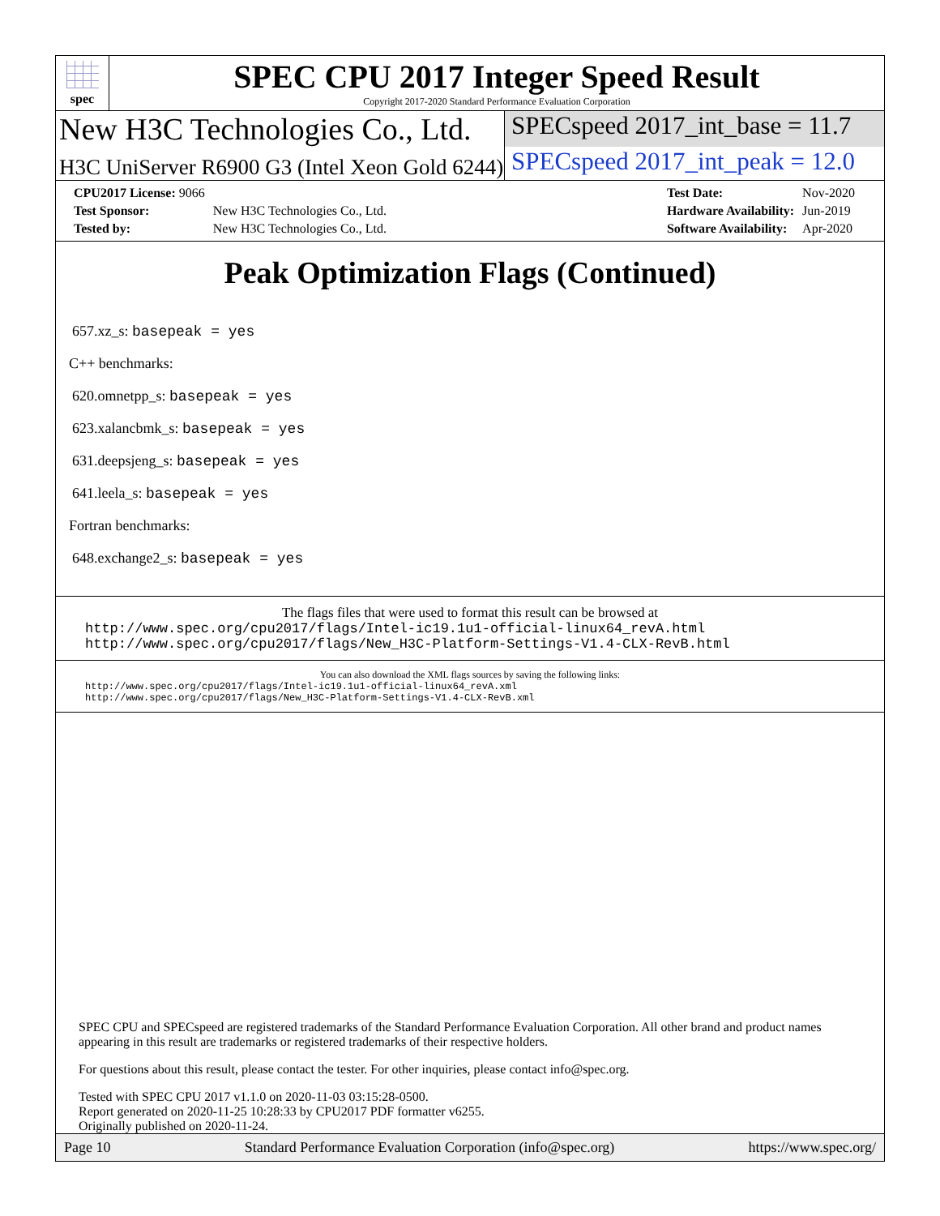spec
SPEC CPU 2017 Integer Speed Result
Copyright 2017-2020 Standard Performance Evaluation Corporation
New H3C Technologies Co., Ltd.
SPECspeed 2017_int_base = 11.7
H3C UniServer R6900 G3 (Intel Xeon Gold 6244)
SPECspeed 2017_int_peak = 12.0
| CPU2017 License: 9066 | |
| Test Sponsor: | New H3C Technologies Co., Ltd. |
| Tested by: | New H3C Technologies Co., Ltd. |
| Test Date: | Nov-2020 |
| Hardware Availability: | Jun-2019 |
| Software Availability: | Apr-2020 |
Peak Optimization Flags (Continued)
657.xz_s: basepeak = yes
C++ benchmarks:
620.omnetpp_s: basepeak = yes
623.xalancbmk_s: basepeak = yes
631.deepsjeng_s: basepeak = yes
641.leela_s: basepeak = yes
Fortran benchmarks:
648.exchange2_s: basepeak = yes
The flags files that were used to format this result can be browsed at
http://www.spec.org/cpu2017/flags/Intel-ic19.1u1-official-linux64_revA.html
http://www.spec.org/cpu2017/flags/New_H3C-Platform-Settings-V1.4-CLX-RevB.html
You can also download the XML flags sources by saving the following links:
http://www.spec.org/cpu2017/flags/Intel-ic19.1u1-official-linux64_revA.xml
http://www.spec.org/cpu2017/flags/New_H3C-Platform-Settings-V1.4-CLX-RevB.xml
SPEC CPU and SPECspeed are registered trademarks of the Standard Performance Evaluation Corporation. All other brand and product names appearing in this result are trademarks or registered trademarks of their respective holders.
For questions about this result, please contact the tester. For other inquiries, please contact info@spec.org.
Tested with SPEC CPU 2017 v1.1.0 on 2020-11-03 03:15:28-0500.
Report generated on 2020-11-25 10:28:33 by CPU2017 PDF formatter v6255.
Originally published on 2020-11-24.
Page 10 Standard Performance Evaluation Corporation (info@spec.org) https://www.spec.org/